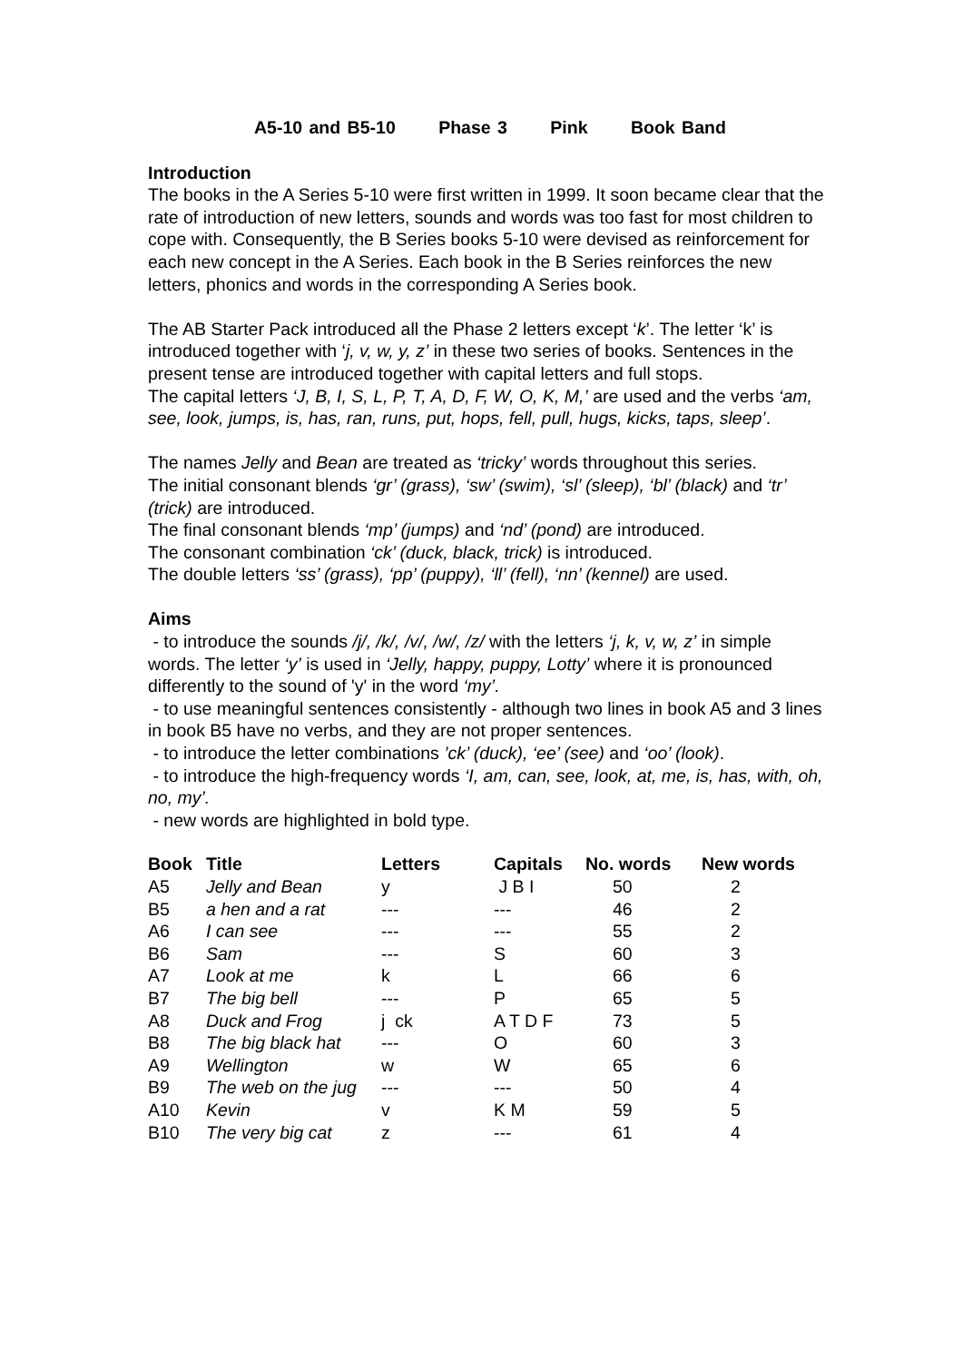A5-10 and B5-10 Phase 3 Pink Book Band
Introduction
The books in the A Series 5-10 were first written in 1999. It soon became clear that the rate of introduction of new letters, sounds and words was too fast for most children to cope with. Consequently, the B Series books 5-10 were devised as reinforcement for each new concept in the A Series. Each book in the B Series reinforces the new letters, phonics and words in the corresponding A Series book.
The AB Starter Pack introduced all the Phase 2 letters except ‘k’. The letter ‘k’ is introduced together with ‘j, v, w, y, z’ in these two series of books. Sentences in the present tense are introduced together with capital letters and full stops.
The capital letters ‘J, B, I, S, L, P, T, A, D, F, W, O, K, M,’ are used and the verbs ‘am, see, look, jumps, is, has, ran, runs, put, hops, fell, pull, hugs, kicks, taps, sleep’.
The names Jelly and Bean are treated as ‘tricky’ words throughout this series.
The initial consonant blends ‘gr’ (grass), ‘sw’ (swim), ‘sl’ (sleep), ‘bl’ (black) and ‘tr’ (trick) are introduced.
The final consonant blends ‘mp’ (jumps) and ‘nd’ (pond) are introduced.
The consonant combination ‘ck’ (duck, black, trick) is introduced.
The double letters ‘ss’ (grass), ‘pp’ (puppy), ‘ll’ (fell), ‘nn’ (kennel) are used.
Aims
- to introduce the sounds /j/, /k/, /v/, /w/, /z/ with the letters ‘j, k, v, w, z’ in simple words. The letter ‘y’ is used in ‘Jelly, happy, puppy, Lotty’ where it is pronounced differently to the sound of 'y' in the word ‘my’.
- to use meaningful sentences consistently - although two lines in book A5 and 3 lines in book B5 have no verbs, and they are not proper sentences.
- to introduce the letter combinations ’ck’ (duck), ‘ee’ (see) and ‘oo’ (look).
- to introduce the high-frequency words ‘I, am, can, see, look, at, me, is, has, with, oh, no, my’.
- new words are highlighted in bold type.
| Book | Title | Letters | Capitals | No. words | New words |
| --- | --- | --- | --- | --- | --- |
| A5 | Jelly and Bean | y | J B I | 50 | 2 |
| B5 | a hen and a rat | --- | --- | 46 | 2 |
| A6 | I can see | --- | --- | 55 | 2 |
| B6 | Sam | --- | S | 60 | 3 |
| A7 | Look at me | k | L | 66 | 6 |
| B7 | The big bell | --- | P | 65 | 5 |
| A8 | Duck and Frog | j ck | A T D F | 73 | 5 |
| B8 | The big black hat | --- | O | 60 | 3 |
| A9 | Wellington | w | W | 65 | 6 |
| B9 | The web on the jug | --- | --- | 50 | 4 |
| A10 | Kevin | v | K M | 59 | 5 |
| B10 | The very big cat | z | --- | 61 | 4 |